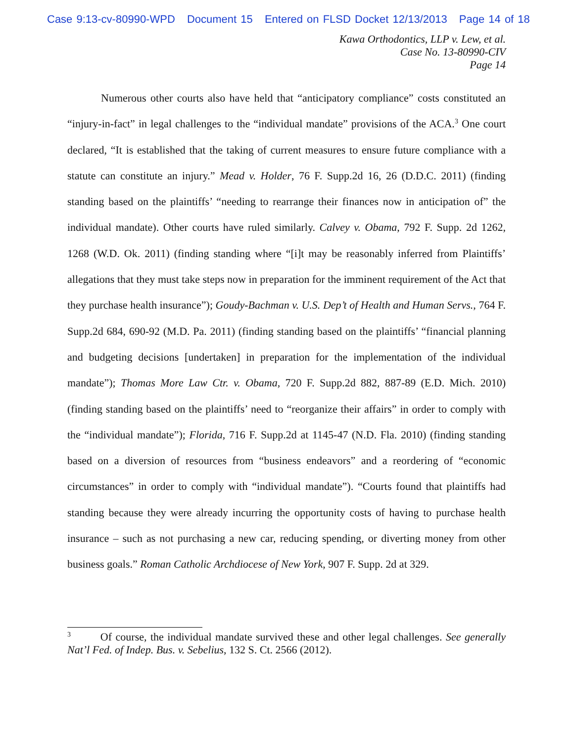Case 9:13-cv-80990-WPD Document 15 Entered on FLSD Docket 12/13/2013 Page 14 of 18
Kawa Orthodontics, LLP v. Lew, et al.
Case No. 13-80990-CIV
Page 14
Numerous other courts also have held that “anticipatory compliance” costs constituted an “injury-in-fact” in legal challenges to the “individual mandate” provisions of the ACA.<sup>3</sup> One court declared, “It is established that the taking of current measures to ensure future compliance with a statute can constitute an injury.” Mead v. Holder, 76 F. Supp.2d 16, 26 (D.D.C. 2011) (finding standing based on the plaintiffs’ “needing to rearrange their finances now in anticipation of” the individual mandate). Other courts have ruled similarly. Calvey v. Obama, 792 F. Supp. 2d 1262, 1268 (W.D. Ok. 2011) (finding standing where “[i]t may be reasonably inferred from Plaintiffs’ allegations that they must take steps now in preparation for the imminent requirement of the Act that they purchase health insurance”); Goudy-Bachman v. U.S. Dep’t of Health and Human Servs., 764 F. Supp.2d 684, 690-92 (M.D. Pa. 2011) (finding standing based on the plaintiffs’ “financial planning and budgeting decisions [undertaken] in preparation for the implementation of the individual mandate”); Thomas More Law Ctr. v. Obama, 720 F. Supp.2d 882, 887-89 (E.D. Mich. 2010) (finding standing based on the plaintiffs’ need to “reorganize their affairs” in order to comply with the “individual mandate”); Florida, 716 F. Supp.2d at 1145-47 (N.D. Fla. 2010) (finding standing based on a diversion of resources from “business endeavors” and a reordering of “economic circumstances” in order to comply with “individual mandate”). “Courts found that plaintiffs had standing because they were already incurring the opportunity costs of having to purchase health insurance – such as not purchasing a new car, reducing spending, or diverting money from other business goals.” Roman Catholic Archdiocese of New York, 907 F. Supp. 2d at 329.
<sup>3</sup> Of course, the individual mandate survived these and other legal challenges. See generally Nat’l Fed. of Indep. Bus. v. Sebelius, 132 S. Ct. 2566 (2012).